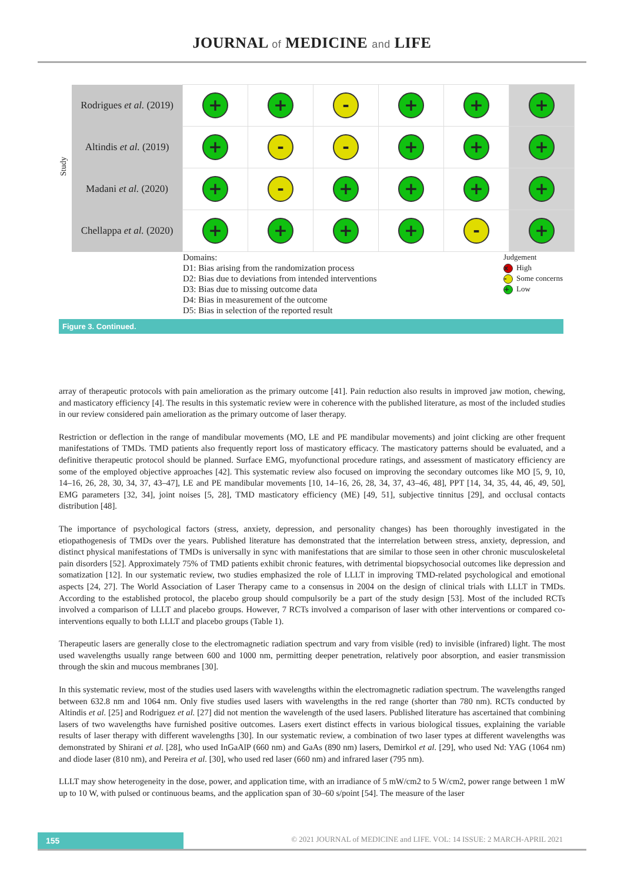JOURNAL of MEDICINE and LIFE
Study
| Rodrigues et al. (2019) | + | + | - | + | + | + |
| Altindis et al. (2019) | + | - | - | + | + | + |
| Madani et al. (2020) | + | - | + | + | + | + |
| Chellappa et al. (2020) | + | + | + | + | - | + |
Domains:
D1: Bias arising from the randomization process
D2: Bias due to deviations from intended interventions
D3: Bias due to missing outcome data
D4: Bias in measurement of the outcome
D5: Bias in selection of the reported result
Judgement
x High
- Some concerns
+ Low
Figure 3. Continued.
array of therapeutic protocols with pain amelioration as the primary outcome [41]. Pain reduction also results in improved jaw motion, chewing, and masticatory efficiency [4]. The results in this systematic review were in coherence with the published literature, as most of the included studies in our review considered pain amelioration as the primary outcome of laser therapy.
Restriction or deflection in the range of mandibular movements (MO, LE and PE mandibular movements) and joint clicking are other frequent manifestations of TMDs. TMD patients also frequently report loss of masticatory efficacy. The masticatory patterns should be evaluated, and a definitive therapeutic protocol should be planned. Surface EMG, myofunctional procedure ratings, and assessment of masticatory efficiency are some of the employed objective approaches [42]. This systematic review also focused on improving the secondary outcomes like MO [5, 9, 10, 14–16, 26, 28, 30, 34, 37, 43–47], LE and PE mandibular movements [10, 14–16, 26, 28, 34, 37, 43–46, 48], PPT [14, 34, 35, 44, 46, 49, 50], EMG parameters [32, 34], joint noises [5, 28], TMD masticatory efficiency (ME) [49, 51], subjective tinnitus [29], and occlusal contacts distribution [48].
The importance of psychological factors (stress, anxiety, depression, and personality changes) has been thoroughly investigated in the etiopathogenesis of TMDs over the years. Published literature has demonstrated that the interrelation between stress, anxiety, depression, and distinct physical manifestations of TMDs is universally in sync with manifestations that are similar to those seen in other chronic musculoskeletal pain disorders [52]. Approximately 75% of TMD patients exhibit chronic features, with detrimental biopsychosocial outcomes like depression and somatization [12]. In our systematic review, two studies emphasized the role of LLLT in improving TMD-related psychological and emotional aspects [24, 27]. The World Association of Laser Therapy came to a consensus in 2004 on the design of clinical trials with LLLT in TMDs. According to the established protocol, the placebo group should compulsorily be a part of the study design [53]. Most of the included RCTs involved a comparison of LLLT and placebo groups. However, 7 RCTs involved a comparison of laser with other interventions or compared co-interventions equally to both LLLT and placebo groups (Table 1).
Therapeutic lasers are generally close to the electromagnetic radiation spectrum and vary from visible (red) to invisible (infrared) light. The most used wavelengths usually range between 600 and 1000 nm, permitting deeper penetration, relatively poor absorption, and easier transmission through the skin and mucous membranes [30].
In this systematic review, most of the studies used lasers with wavelengths within the electromagnetic radiation spectrum. The wavelengths ranged between 632.8 nm and 1064 nm. Only five studies used lasers with wavelengths in the red range (shorter than 780 nm). RCTs conducted by Altindis et al. [25] and Rodriguez et al. [27] did not mention the wavelength of the used lasers. Published literature has ascertained that combining lasers of two wavelengths have furnished positive outcomes. Lasers exert distinct effects in various biological tissues, explaining the variable results of laser therapy with different wavelengths [30]. In our systematic review, a combination of two laser types at different wavelengths was demonstrated by Shirani et al. [28], who used InGaAlP (660 nm) and GaAs (890 nm) lasers, Demirkol et al. [29], who used Nd: YAG (1064 nm) and diode laser (810 nm), and Pereira et al. [30], who used red laser (660 nm) and infrared laser (795 nm).
LLLT may show heterogeneity in the dose, power, and application time, with an irradiance of 5 mW/cm2 to 5 W/cm2, power range between 1 mW up to 10 W, with pulsed or continuous beams, and the application span of 30–60 s/point [54]. The measure of the laser
155
© 2021 JOURNAL of MEDICINE and LIFE. VOL: 14 ISSUE: 2 MARCH-APRIL 2021